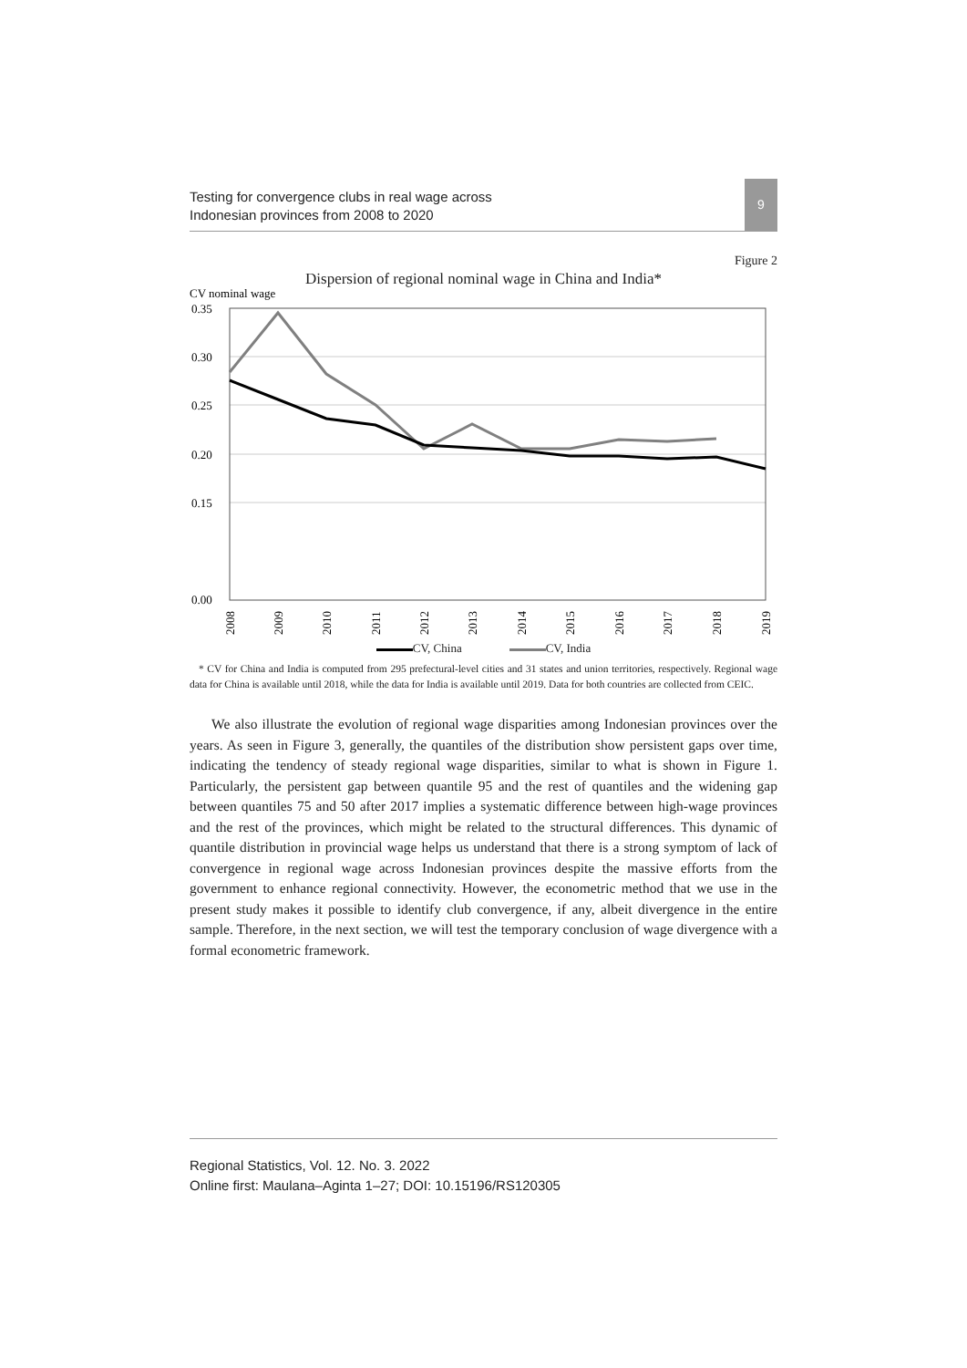Testing for convergence clubs in real wage across
Indonesian provinces from 2008 to 2020
9
Figure 2
Dispersion of regional nominal wage in China and India*
CV nominal wage
0.35
0.30
0.25
0.20
0.15
0.00
2008
2009
2010
2011
2012
2013
2014
2015
2016
2017
2018
2019
CV, China CV, India
* CV for China and India is computed from 295 prefectural-level cities and 31 states and union territories, respectively. Regional wage data for China is available until 2018, while the data for India is available until 2019. Data for both countries are collected from CEIC.
We also illustrate the evolution of regional wage disparities among Indonesian provinces over the years. As seen in Figure 3, generally, the quantiles of the distribution show persistent gaps over time, indicating the tendency of steady regional wage disparities, similar to what is shown in Figure 1. Particularly, the persistent gap between quantile 95 and the rest of quantiles and the widening gap between quantiles 75 and 50 after 2017 implies a systematic difference between high-wage provinces and the rest of the provinces, which might be related to the structural differences. This dynamic of quantile distribution in provincial wage helps us understand that there is a strong symptom of lack of convergence in regional wage across Indonesian provinces despite the massive efforts from the government to enhance regional connectivity. However, the econometric method that we use in the present study makes it possible to identify club convergence, if any, albeit divergence in the entire sample. Therefore, in the next section, we will test the temporary conclusion of wage divergence with a formal econometric framework.
Regional Statistics, Vol. 12. No. 3. 2022
Online first: Maulana–Aginta 1–27; DOI: 10.15196/RS120305